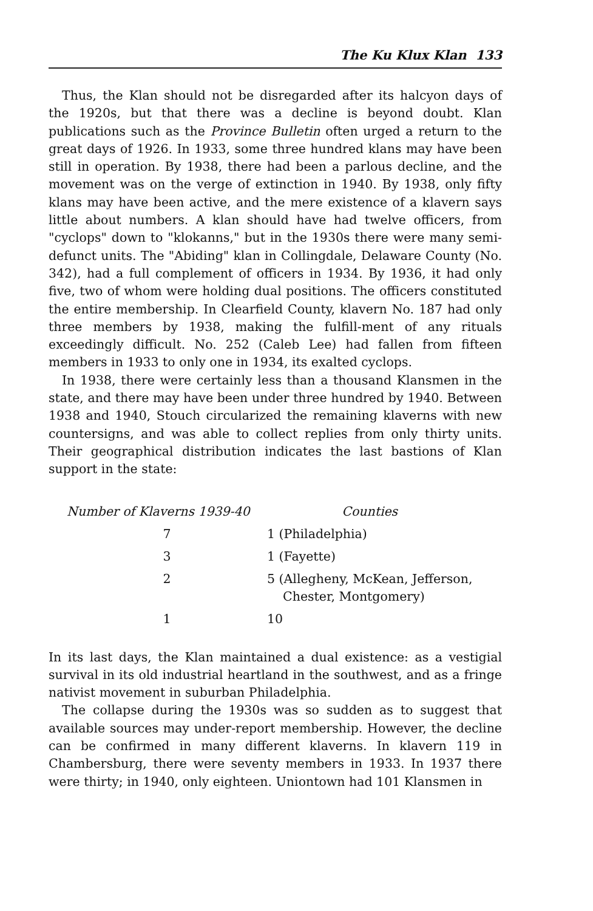The Ku Klux Klan 133
Thus, the Klan should not be disregarded after its halcyon days of the 1920s, but that there was a decline is beyond doubt. Klan publications such as the Province Bulletin often urged a return to the great days of 1926. In 1933, some three hundred klans may have been still in operation. By 1938, there had been a parlous decline, and the movement was on the verge of extinction in 1940. By 1938, only fifty klans may have been active, and the mere existence of a klavern says little about numbers. A klan should have had twelve officers, from "cyclops" down to "klokanns," but in the 1930s there were many semi-defunct units. The "Abiding" klan in Collingdale, Delaware County (No. 342), had a full complement of officers in 1934. By 1936, it had only five, two of whom were holding dual positions. The officers constituted the entire membership. In Clearfield County, klavern No. 187 had only three members by 1938, making the fulfill-ment of any rituals exceedingly difficult. No. 252 (Caleb Lee) had fallen from fifteen members in 1933 to only one in 1934, its exalted cyclops.
In 1938, there were certainly less than a thousand Klansmen in the state, and there may have been under three hundred by 1940. Between 1938 and 1940, Stouch circularized the remaining klaverns with new countersigns, and was able to collect replies from only thirty units. Their geographical distribution indicates the last bastions of Klan support in the state:
| Number of Klaverns 1939-40 | Counties |
| --- | --- |
| 7 | 1 (Philadelphia) |
| 3 | 1 (Fayette) |
| 2 | 5 (Allegheny, McKean, Jefferson, Chester, Montgomery) |
| 1 | 10 |
In its last days, the Klan maintained a dual existence: as a vestigial survival in its old industrial heartland in the southwest, and as a fringe nativist movement in suburban Philadelphia.
The collapse during the 1930s was so sudden as to suggest that available sources may under-report membership. However, the decline can be confirmed in many different klaverns. In klavern 119 in Chambersburg, there were seventy members in 1933. In 1937 there were thirty; in 1940, only eighteen. Uniontown had 101 Klansmen in